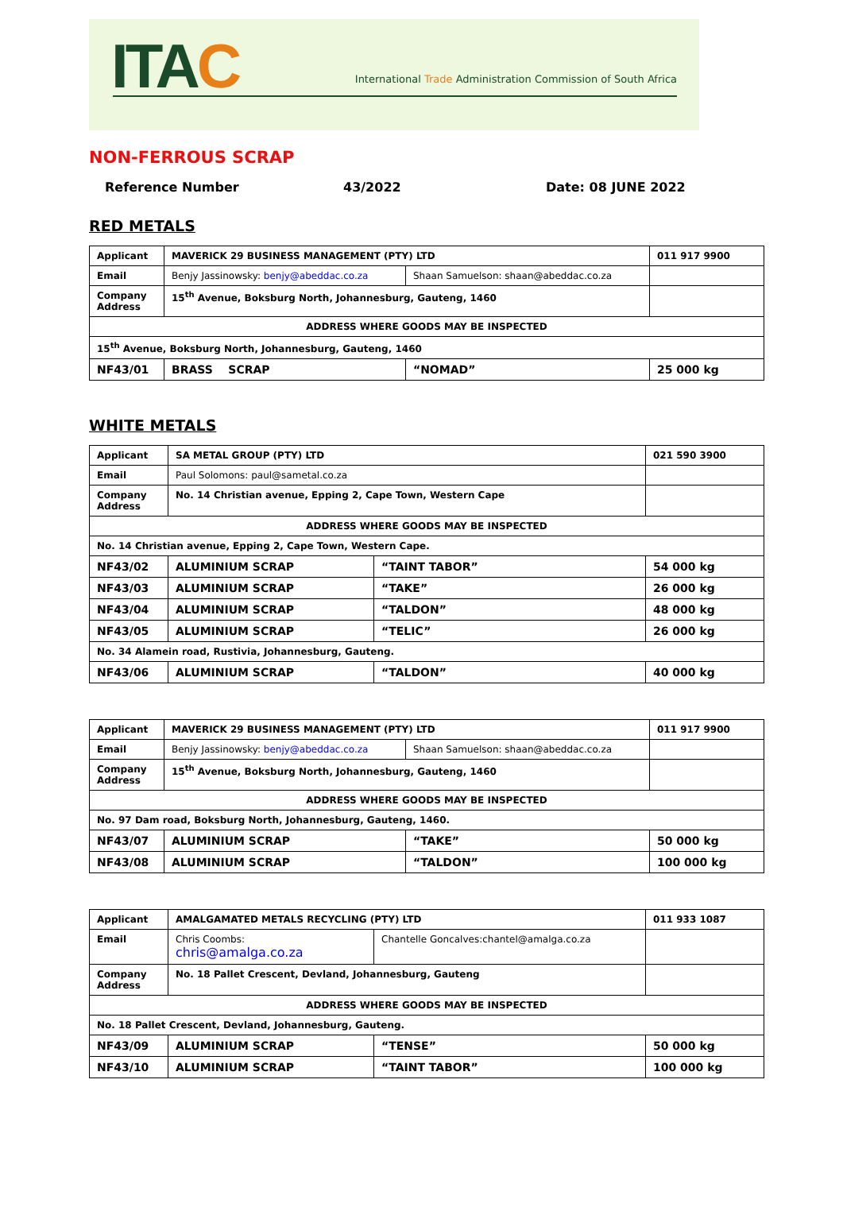ITAC
International Trade Administration Commission of South Africa
NON-FERROUS SCRAP
Reference Number 43/2022 Date: 08 JUNE 2022
RED METALS
| Applicant | MAVERICK 29 BUSINESS MANAGEMENT (PTY) LTD | | 011 917 9900 |
| Email | Benjy Jassinowsky: benjy@abeddac.co.za | Shaan Samuelson: shaan@abeddac.co.za | |
| Company Address | 15<sup>th</sup> Avenue, Boksburg North, Johannesburg, Gauteng, 1460 | | |
| ADDRESS WHERE GOODS MAY BE INSPECTED | | | |
| 15<sup>th</sup> Avenue, Boksburg North, Johannesburg, Gauteng, 1460 | | | |
| NF43/01 | BRASS SCRAP | “NOMAD” | 25 000 kg |
WHITE METALS
| Applicant | SA METAL GROUP (PTY) LTD | | 021 590 3900 |
| Email | Paul Solomons: paul@sametal.co.za | | |
| Company Address | No. 14 Christian avenue, Epping 2, Cape Town, Western Cape | | |
| ADDRESS WHERE GOODS MAY BE INSPECTED | | | |
| No. 14 Christian avenue, Epping 2, Cape Town, Western Cape. | | | |
| NF43/02 | ALUMINIUM SCRAP | “TAINT TABOR” | 54 000 kg |
| NF43/03 | ALUMINIUM SCRAP | “TAKE” | 26 000 kg |
| NF43/04 | ALUMINIUM SCRAP | “TALDON” | 48 000 kg |
| NF43/05 | ALUMINIUM SCRAP | “TELIC” | 26 000 kg |
| No. 34 Alamein road, Rustivia, Johannesburg, Gauteng. | | | |
| NF43/06 | ALUMINIUM SCRAP | “TALDON” | 40 000 kg |
| Applicant | MAVERICK 29 BUSINESS MANAGEMENT (PTY) LTD | | 011 917 9900 |
| Email | Benjy Jassinowsky: benjy@abeddac.co.za | Shaan Samuelson: shaan@abeddac.co.za | |
| Company Address | 15<sup>th</sup> Avenue, Boksburg North, Johannesburg, Gauteng, 1460 | | |
| ADDRESS WHERE GOODS MAY BE INSPECTED | | | |
| No. 97 Dam road, Boksburg North, Johannesburg, Gauteng, 1460. | | | |
| NF43/07 | ALUMINIUM SCRAP | “TAKE” | 50 000 kg |
| NF43/08 | ALUMINIUM SCRAP | “TALDON” | 100 000 kg |
| Applicant | AMALGAMATED METALS RECYCLING (PTY) LTD | | 011 933 1087 |
| Email | Chris Coombs: chris@amalga.co.za | Chantelle Goncalves:chantel@amalga.co.za | |
| Company Address | No. 18 Pallet Crescent, Devland, Johannesburg, Gauteng | | |
| ADDRESS WHERE GOODS MAY BE INSPECTED | | | |
| No. 18 Pallet Crescent, Devland, Johannesburg, Gauteng. | | | |
| NF43/09 | ALUMINIUM SCRAP | “TENSE” | 50 000 kg |
| NF43/10 | ALUMINIUM SCRAP | “TAINT TABOR” | 100 000 kg |